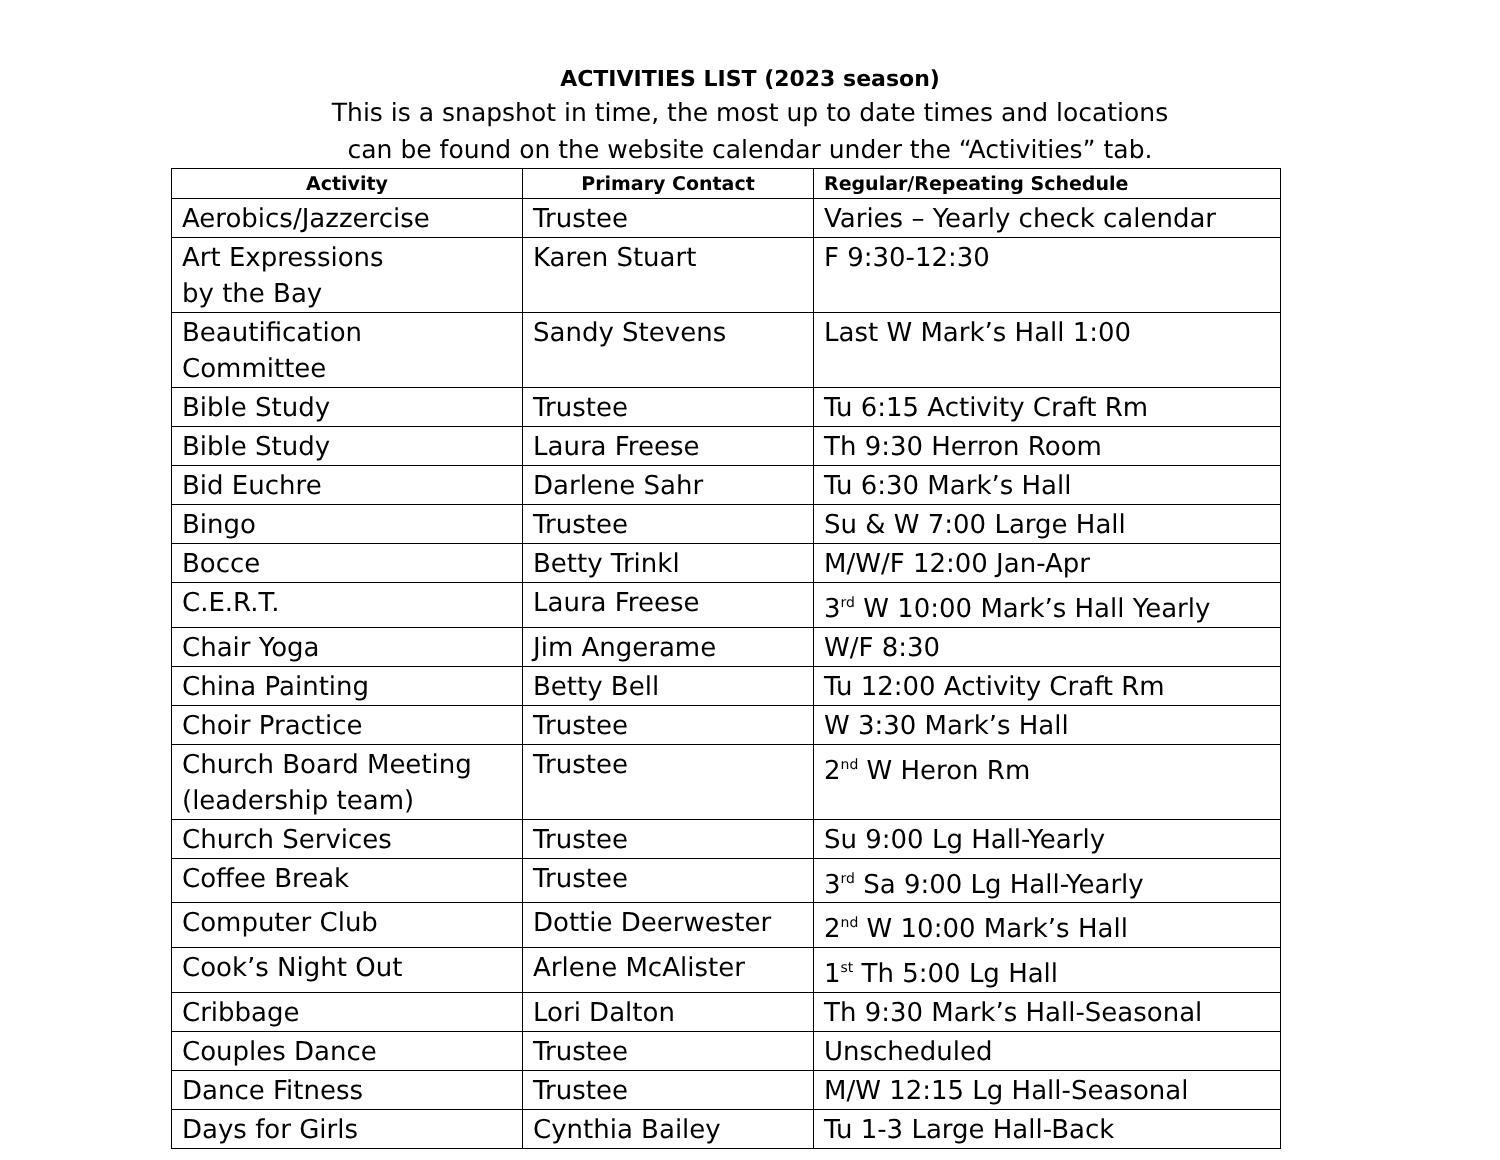ACTIVITIES LIST (2023 season)
This is a snapshot in time, the most up to date times and locations
can be found on the website calendar under the “Activities” tab.
| Activity | Primary Contact | Regular/Repeating Schedule |
| --- | --- | --- |
| Aerobics/Jazzercise | Trustee | Varies – Yearly check calendar |
| Art Expressions by the Bay | Karen Stuart | F 9:30-12:30 |
| Beautification Committee | Sandy Stevens | Last W Mark’s Hall 1:00 |
| Bible Study | Trustee | Tu 6:15 Activity Craft Rm |
| Bible Study | Laura Freese | Th 9:30 Herron Room |
| Bid Euchre | Darlene Sahr | Tu 6:30 Mark’s Hall |
| Bingo | Trustee | Su & W 7:00 Large Hall |
| Bocce | Betty Trinkl | M/W/F 12:00 Jan-Apr |
| C.E.R.T. | Laura Freese | 3<sup>rd</sup> W 10:00 Mark’s Hall Yearly |
| Chair Yoga | Jim Angerame | W/F 8:30 |
| China Painting | Betty Bell | Tu 12:00 Activity Craft Rm |
| Choir Practice | Trustee | W 3:30 Mark’s Hall |
| Church Board Meeting (leadership team) | Trustee | 2<sup>nd</sup> W Heron Rm |
| Church Services | Trustee | Su 9:00 Lg Hall-Yearly |
| Coffee Break | Trustee | 3<sup>rd</sup> Sa 9:00 Lg Hall-Yearly |
| Computer Club | Dottie Deerwester | 2<sup>nd</sup> W 10:00 Mark’s Hall |
| Cook’s Night Out | Arlene McAlister | 1<sup>st</sup> Th 5:00 Lg Hall |
| Cribbage | Lori Dalton | Th 9:30 Mark’s Hall-Seasonal |
| Couples Dance | Trustee | Unscheduled |
| Dance Fitness | Trustee | M/W 12:15 Lg Hall-Seasonal |
| Days for Girls | Cynthia Bailey | Tu 1-3 Large Hall-Back |